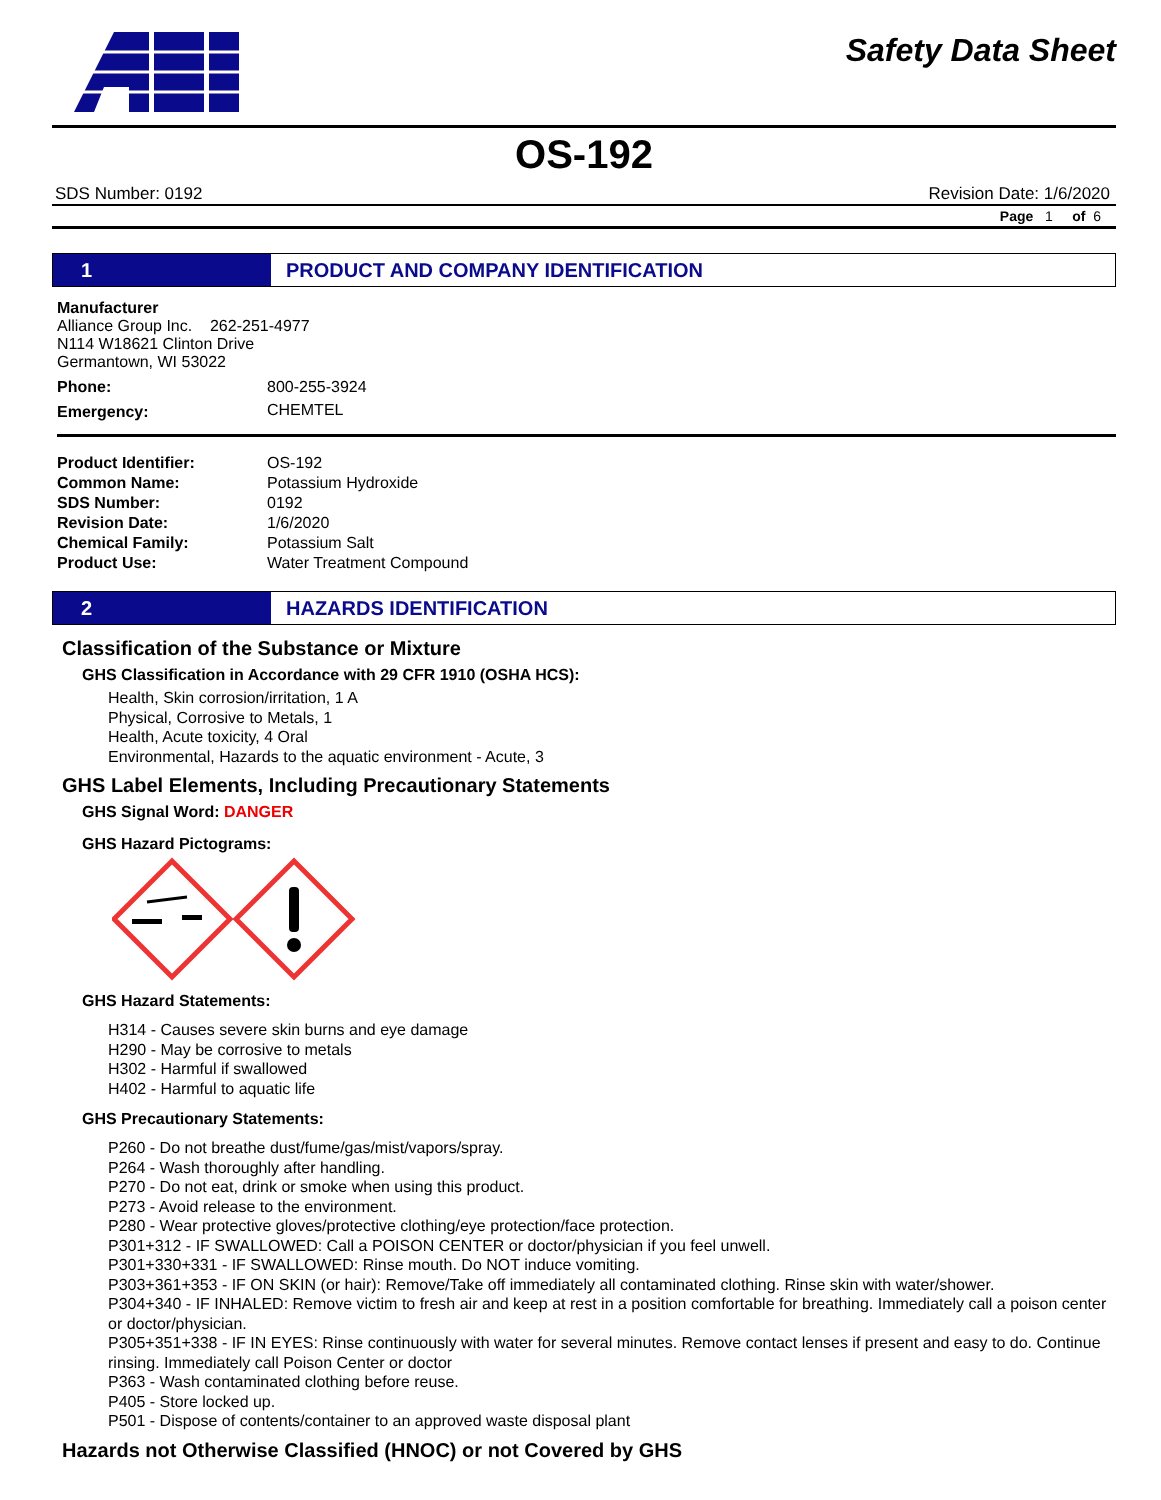Safety Data Sheet
OS-192
SDS Number: 0192 Revision Date: 1/6/2020
Page 1 of 6
1 PRODUCT AND COMPANY IDENTIFICATION
Manufacturer
Alliance Group Inc. 262-251-4977
N114 W18621 Clinton Drive
Germantown, WI 53022
| Phone: | 800-255-3924 |
| Emergency: | CHEMTEL |
| Product Identifier: | OS-192 |
| Common Name: | Potassium Hydroxide |
| SDS Number: | 0192 |
| Revision Date: | 1/6/2020 |
| Chemical Family: | Potassium Salt |
| Product Use: | Water Treatment Compound |
2 HAZARDS IDENTIFICATION
Classification of the Substance or Mixture
GHS Classification in Accordance with 29 CFR 1910 (OSHA HCS):
Health, Skin corrosion/irritation, 1 A
Physical, Corrosive to Metals, 1
Health, Acute toxicity, 4 Oral
Environmental, Hazards to the aquatic environment - Acute, 3
GHS Label Elements, Including Precautionary Statements
GHS Signal Word: DANGER
GHS Hazard Pictograms:
GHS Hazard Statements:
H314 - Causes severe skin burns and eye damage
H290 - May be corrosive to metals
H302 - Harmful if swallowed
H402 - Harmful to aquatic life
GHS Precautionary Statements:
P260 - Do not breathe dust/fume/gas/mist/vapors/spray.
P264 - Wash thoroughly after handling.
P270 - Do not eat, drink or smoke when using this product.
P273 - Avoid release to the environment.
P280 - Wear protective gloves/protective clothing/eye protection/face protection.
P301+312 - IF SWALLOWED: Call a POISON CENTER or doctor/physician if you feel unwell.
P301+330+331 - IF SWALLOWED: Rinse mouth. Do NOT induce vomiting.
P303+361+353 - IF ON SKIN (or hair): Remove/Take off immediately all contaminated clothing. Rinse skin with water/shower.
P304+340 - IF INHALED: Remove victim to fresh air and keep at rest in a position comfortable for breathing. Immediately call a poison center or doctor/physician.
P305+351+338 - IF IN EYES: Rinse continuously with water for several minutes. Remove contact lenses if present and easy to do. Continue rinsing. Immediately call Poison Center or doctor
P363 - Wash contaminated clothing before reuse.
P405 - Store locked up.
P501 - Dispose of contents/container to an approved waste disposal plant
Hazards not Otherwise Classified (HNOC) or not Covered by GHS